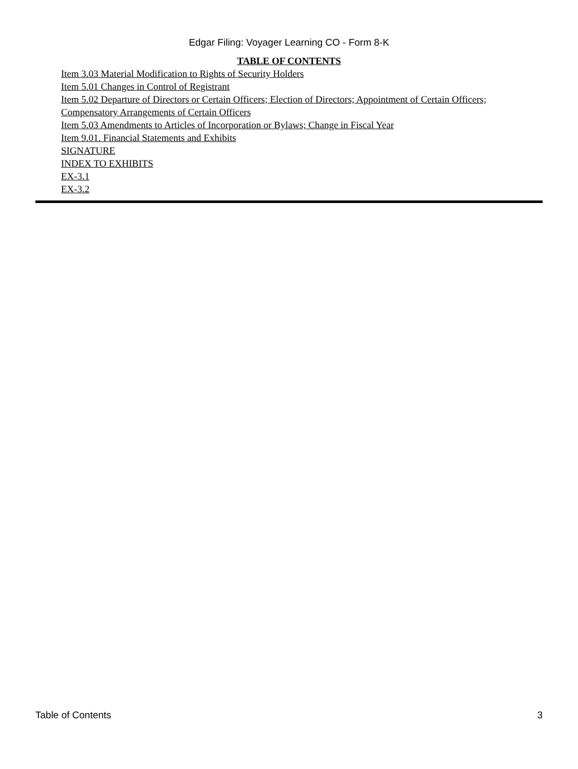Edgar Filing: Voyager Learning CO - Form 8-K
TABLE OF CONTENTS
Item 3.03 Material Modification to Rights of Security Holders
Item 5.01 Changes in Control of Registrant
Item 5.02 Departure of Directors or Certain Officers; Election of Directors; Appointment of Certain Officers; Compensatory Arrangements of Certain Officers
Item 5.03 Amendments to Articles of Incorporation or Bylaws; Change in Fiscal Year
Item 9.01. Financial Statements and Exhibits
SIGNATURE
INDEX TO EXHIBITS
EX-3.1
EX-3.2
Table of Contents 3